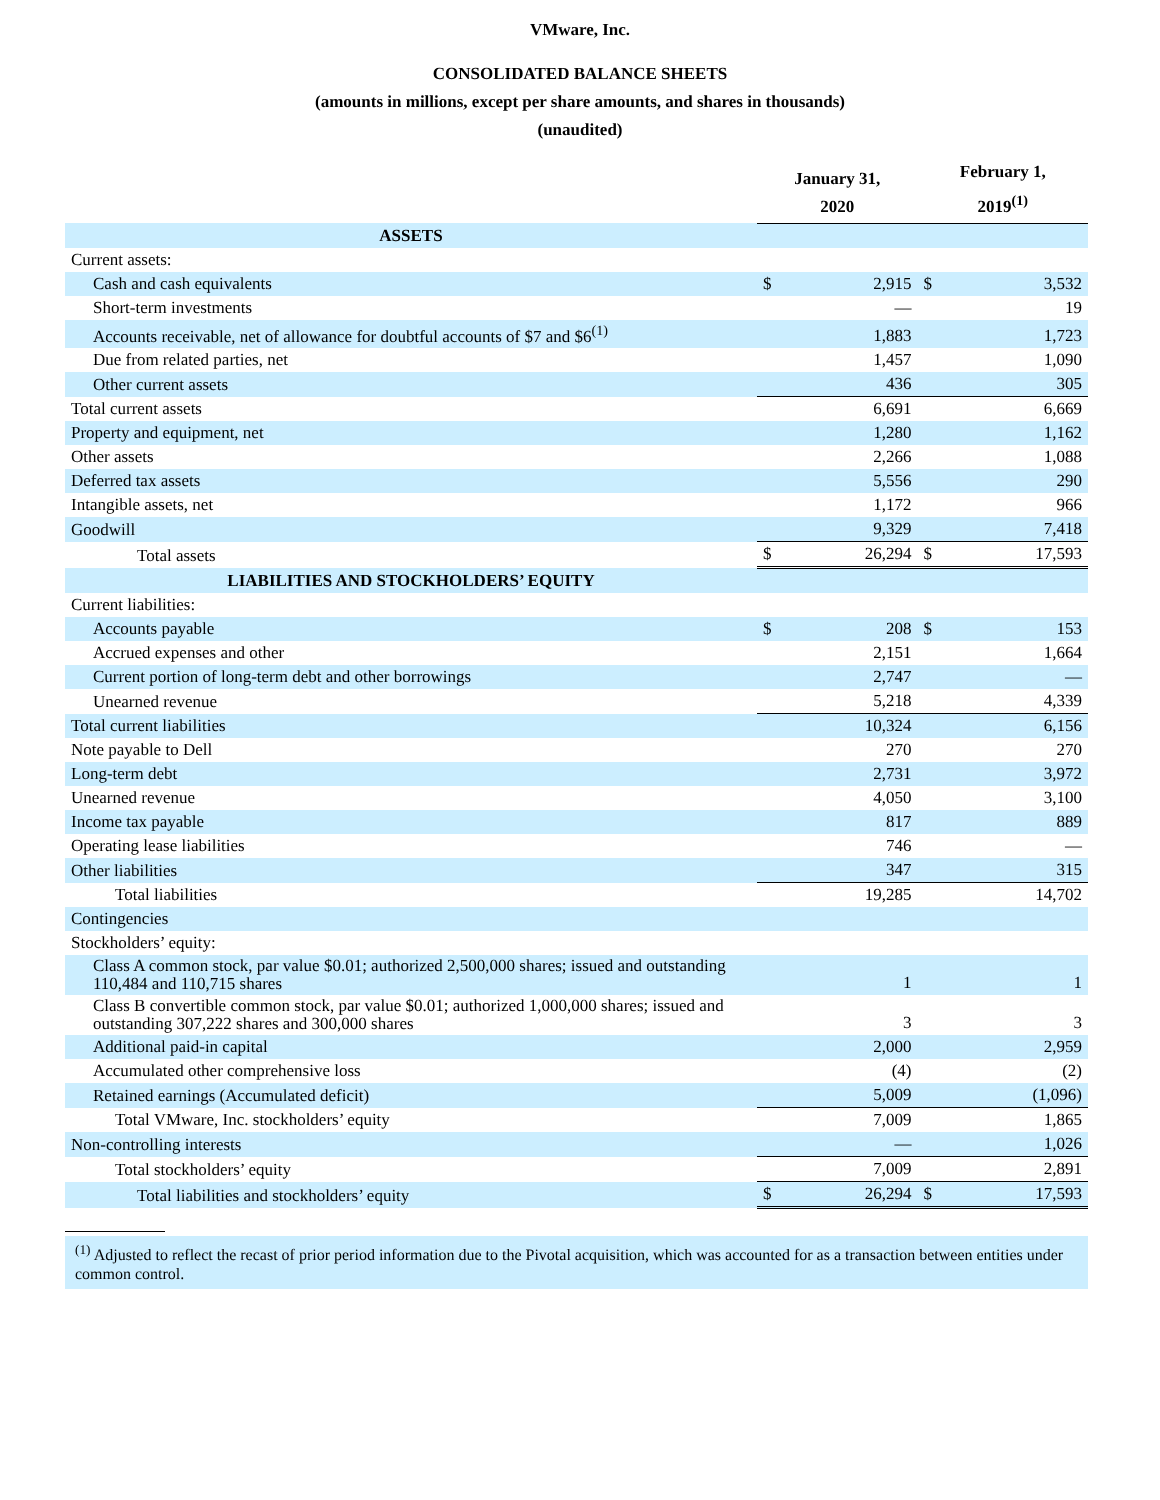VMware, Inc.
CONSOLIDATED BALANCE SHEETS
(amounts in millions, except per share amounts, and shares in thousands)
(unaudited)
| | January 31, 2020 | | February 1, 2019<sup>(1)</sup> | |
| --- | --- | --- | --- | --- |
| ASSETS | | | | |
| Current assets: | | | | |
| Cash and cash equivalents | $ | 2,915 | $ | 3,532 |
| Short-term investments | | — | | 19 |
| Accounts receivable, net of allowance for doubtful accounts of $7 and $6<sup>(1)</sup> | | 1,883 | | 1,723 |
| Due from related parties, net | | 1,457 | | 1,090 |
| Other current assets | | 436 | | 305 |
| Total current assets | | 6,691 | | 6,669 |
| Property and equipment, net | | 1,280 | | 1,162 |
| Other assets | | 2,266 | | 1,088 |
| Deferred tax assets | | 5,556 | | 290 |
| Intangible assets, net | | 1,172 | | 966 |
| Goodwill | | 9,329 | | 7,418 |
| Total assets | $ | 26,294 | $ | 17,593 |
| LIABILITIES AND STOCKHOLDERS’ EQUITY | | | | |
| Current liabilities: | | | | |
| Accounts payable | $ | 208 | $ | 153 |
| Accrued expenses and other | | 2,151 | | 1,664 |
| Current portion of long-term debt and other borrowings | | 2,747 | | — |
| Unearned revenue | | 5,218 | | 4,339 |
| Total current liabilities | | 10,324 | | 6,156 |
| Note payable to Dell | | 270 | | 270 |
| Long-term debt | | 2,731 | | 3,972 |
| Unearned revenue | | 4,050 | | 3,100 |
| Income tax payable | | 817 | | 889 |
| Operating lease liabilities | | 746 | | — |
| Other liabilities | | 347 | | 315 |
| Total liabilities | | 19,285 | | 14,702 |
| Contingencies | | | | |
| Stockholders’ equity: | | | | |
| Class A common stock, par value $0.01; authorized 2,500,000 shares; issued and outstanding 110,484 and 110,715 shares | | 1 | | 1 |
| Class B convertible common stock, par value $0.01; authorized 1,000,000 shares; issued and outstanding 307,222 shares and 300,000 shares | | 3 | | 3 |
| Additional paid-in capital | | 2,000 | | 2,959 |
| Accumulated other comprehensive loss | | (4) | | (2) |
| Retained earnings (Accumulated deficit) | | 5,009 | | (1,096) |
| Total VMware, Inc. stockholders’ equity | | 7,009 | | 1,865 |
| Non-controlling interests | | — | | 1,026 |
| Total stockholders’ equity | | 7,009 | | 2,891 |
| Total liabilities and stockholders’ equity | $ | 26,294 | $ | 17,593 |
<sup>(1)</sup> Adjusted to reflect the recast of prior period information due to the Pivotal acquisition, which was accounted for as a transaction between entities under common control.